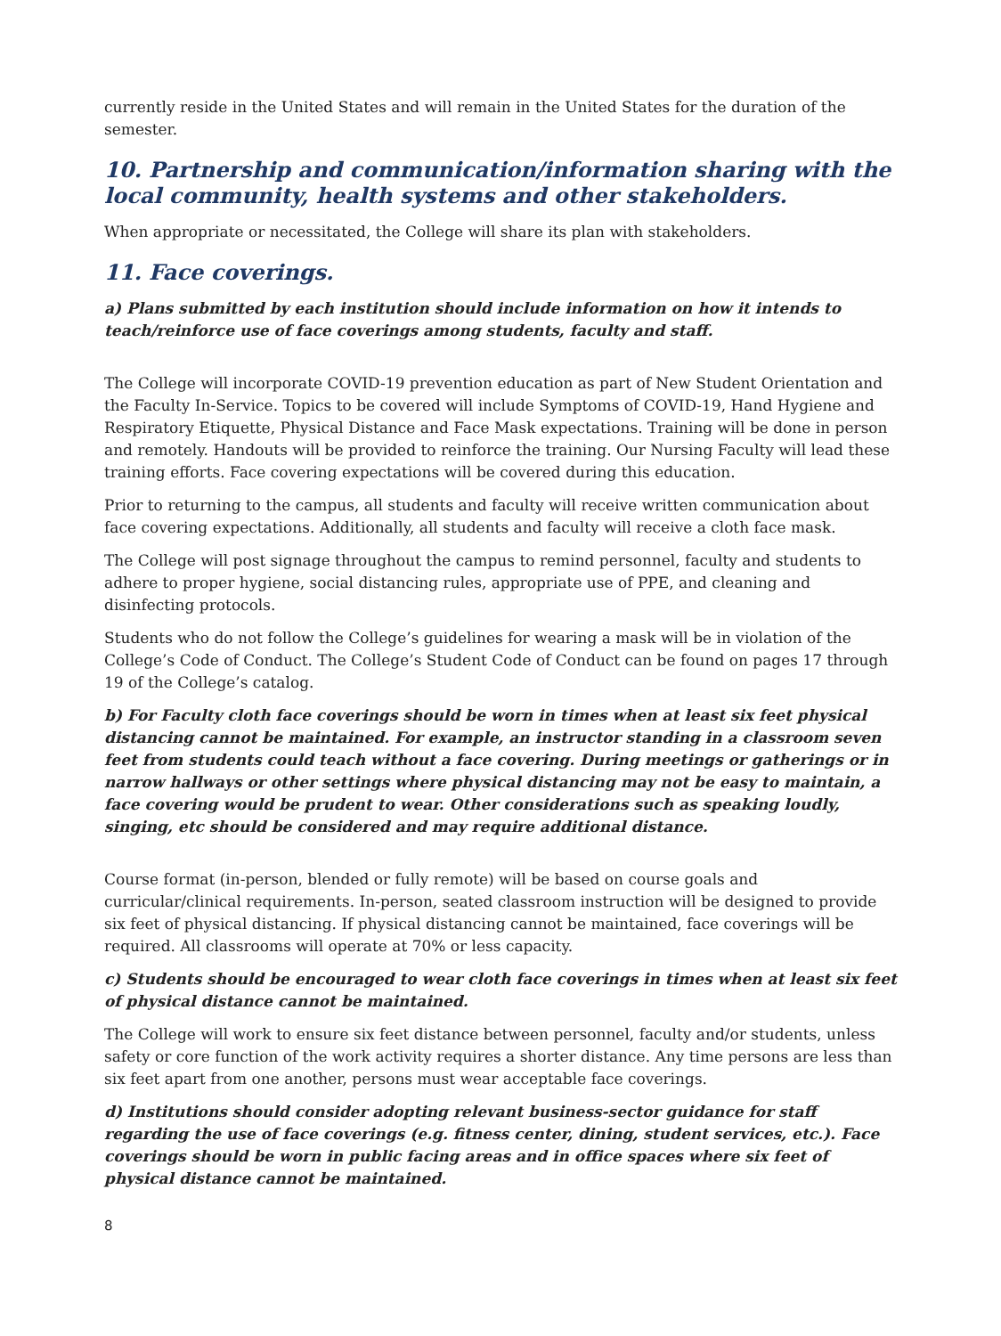currently reside in the United States and will remain in the United States for the duration of the semester.
10. Partnership and communication/information sharing with the local community, health systems and other stakeholders.
When appropriate or necessitated, the College will share its plan with stakeholders.
11. Face coverings.
a) Plans submitted by each institution should include information on how it intends to teach/reinforce use of face coverings among students, faculty and staff.
The College will incorporate COVID-19 prevention education as part of New Student Orientation and the Faculty In-Service. Topics to be covered will include Symptoms of COVID-19, Hand Hygiene and Respiratory Etiquette, Physical Distance and Face Mask expectations. Training will be done in person and remotely. Handouts will be provided to reinforce the training. Our Nursing Faculty will lead these training efforts. Face covering expectations will be covered during this education.
Prior to returning to the campus, all students and faculty will receive written communication about face covering expectations. Additionally, all students and faculty will receive a cloth face mask.
The College will post signage throughout the campus to remind personnel, faculty and students to adhere to proper hygiene, social distancing rules, appropriate use of PPE, and cleaning and disinfecting protocols.
Students who do not follow the College’s guidelines for wearing a mask will be in violation of the College’s Code of Conduct. The College’s Student Code of Conduct can be found on pages 17 through 19 of the College’s catalog.
b) For Faculty cloth face coverings should be worn in times when at least six feet physical distancing cannot be maintained. For example, an instructor standing in a classroom seven feet from students could teach without a face covering. During meetings or gatherings or in narrow hallways or other settings where physical distancing may not be easy to maintain, a face covering would be prudent to wear. Other considerations such as speaking loudly, singing, etc should be considered and may require additional distance.
Course format (in-person, blended or fully remote) will be based on course goals and curricular/clinical requirements. In-person, seated classroom instruction will be designed to provide six feet of physical distancing. If physical distancing cannot be maintained, face coverings will be required. All classrooms will operate at 70% or less capacity.
c) Students should be encouraged to wear cloth face coverings in times when at least six feet of physical distance cannot be maintained.
The College will work to ensure six feet distance between personnel, faculty and/or students, unless safety or core function of the work activity requires a shorter distance. Any time persons are less than six feet apart from one another, persons must wear acceptable face coverings.
d) Institutions should consider adopting relevant business-sector guidance for staff regarding the use of face coverings (e.g. fitness center, dining, student services, etc.). Face coverings should be worn in public facing areas and in office spaces where six feet of physical distance cannot be maintained.
8